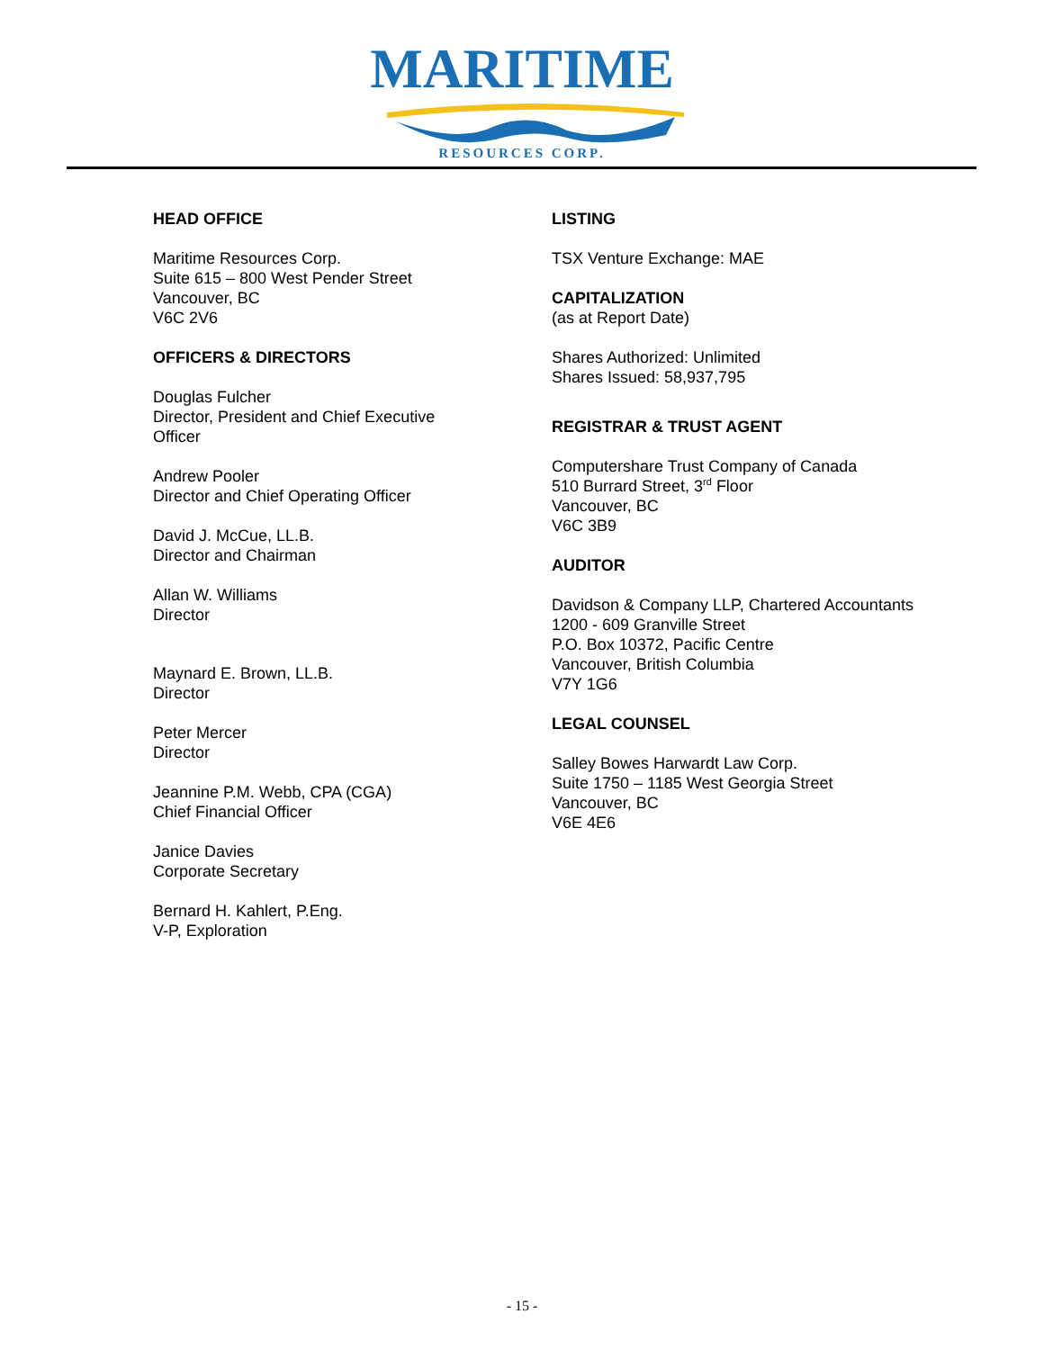MARITIME
RESOURCES CORP.
HEAD OFFICE
Maritime Resources Corp.
Suite 615 – 800 West Pender Street
Vancouver, BC
V6C 2V6
OFFICERS & DIRECTORS
Douglas Fulcher
Director, President and Chief Executive
Officer
Andrew Pooler
Director and Chief Operating Officer
David J. McCue, LL.B.
Director and Chairman
Allan W. Williams
Director
Maynard E. Brown, LL.B.
Director
Peter Mercer
Director
Jeannine P.M. Webb, CPA (CGA)
Chief Financial Officer
Janice Davies
Corporate Secretary
Bernard H. Kahlert, P.Eng.
V-P, Exploration
LISTING
TSX Venture Exchange: MAE
CAPITALIZATION
(as at Report Date)
Shares Authorized: Unlimited
Shares Issued: 58,937,795
REGISTRAR & TRUST AGENT
Computershare Trust Company of Canada
510 Burrard Street, 3<sup>rd</sup> Floor
Vancouver, BC
V6C 3B9
AUDITOR
Davidson & Company LLP, Chartered Accountants
1200 - 609 Granville Street
P.O. Box 10372, Pacific Centre
Vancouver, British Columbia
V7Y 1G6
LEGAL COUNSEL
Salley Bowes Harwardt Law Corp.
Suite 1750 – 1185 West Georgia Street
Vancouver, BC
V6E 4E6
- 15 -